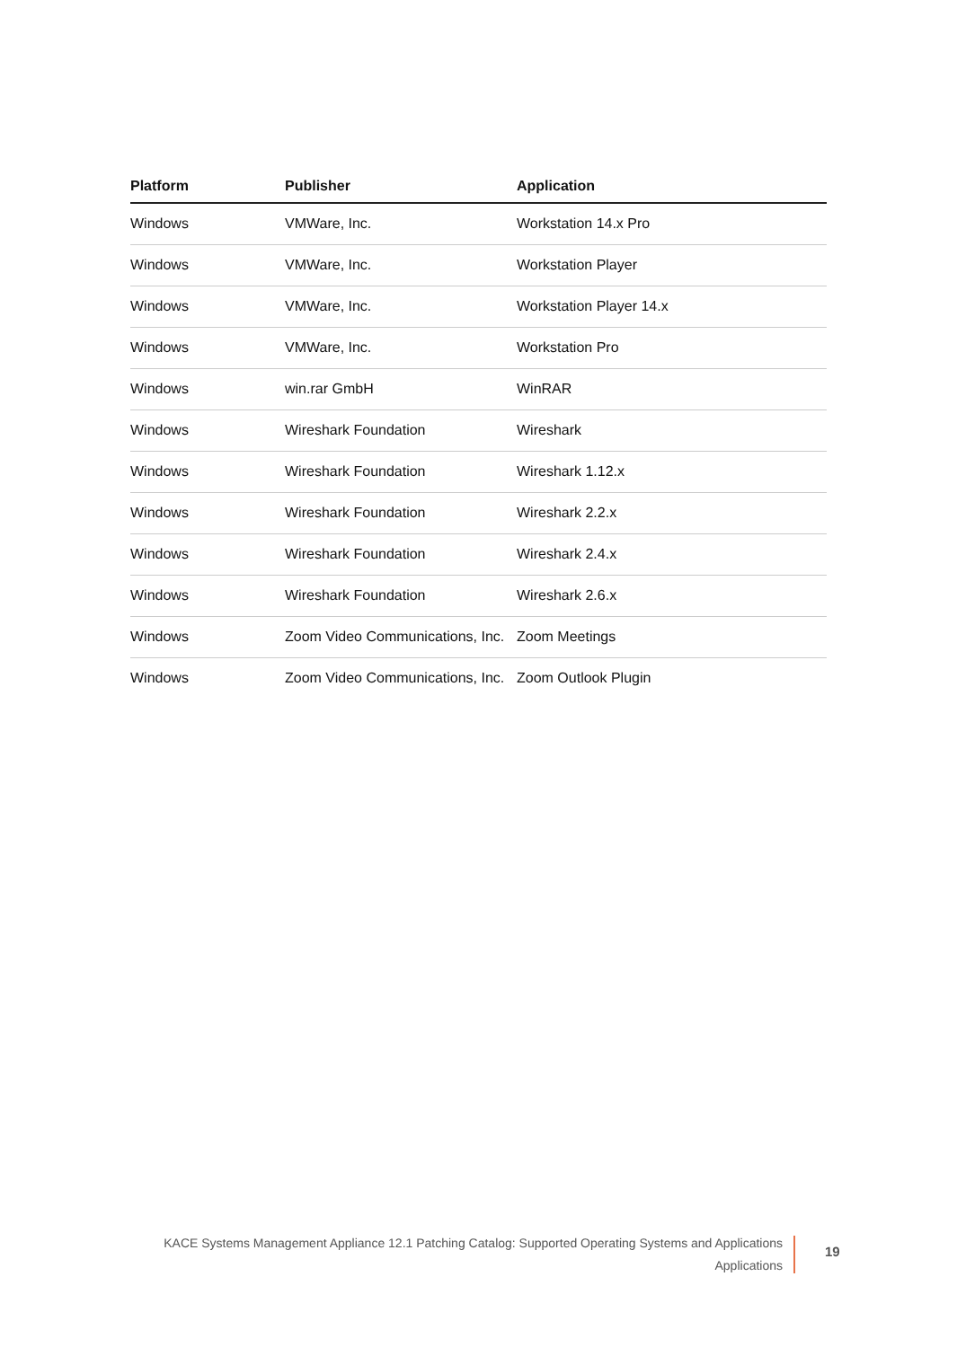| Platform | Publisher | Application |
| --- | --- | --- |
| Windows | VMWare, Inc. | Workstation 14.x Pro |
| Windows | VMWare, Inc. | Workstation Player |
| Windows | VMWare, Inc. | Workstation Player 14.x |
| Windows | VMWare, Inc. | Workstation Pro |
| Windows | win.rar GmbH | WinRAR |
| Windows | Wireshark Foundation | Wireshark |
| Windows | Wireshark Foundation | Wireshark 1.12.x |
| Windows | Wireshark Foundation | Wireshark 2.2.x |
| Windows | Wireshark Foundation | Wireshark 2.4.x |
| Windows | Wireshark Foundation | Wireshark 2.6.x |
| Windows | Zoom Video Communications, Inc. | Zoom Meetings |
| Windows | Zoom Video Communications, Inc. | Zoom Outlook Plugin |
KACE Systems Management Appliance 12.1 Patching Catalog: Supported Operating Systems and Applications
Applications
19